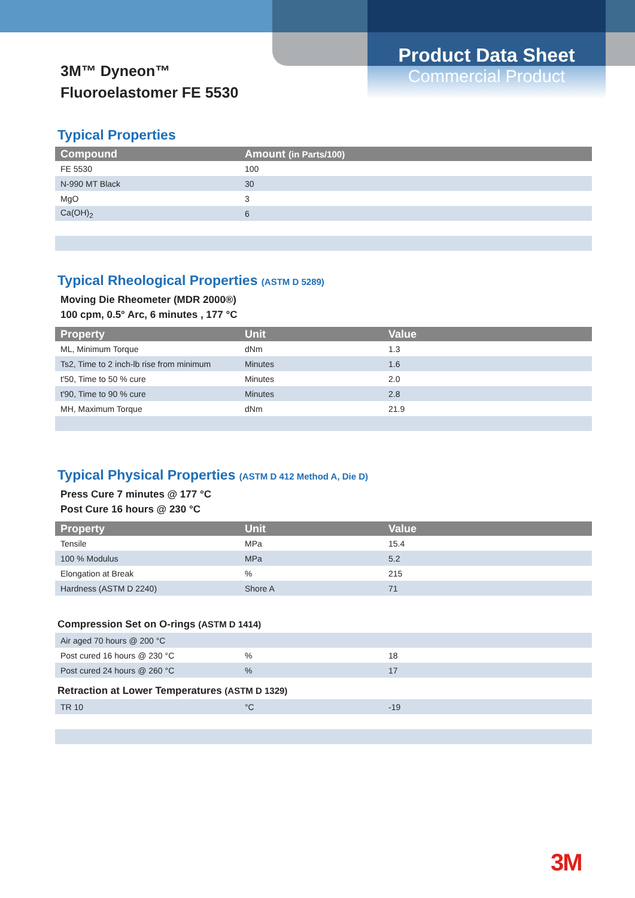Product Data Sheet
Commercial Product
3M™ Dyneon™
Fluoroelastomer FE 5530
Typical Properties
| Compound | Amount (in Parts/100) |
| --- | --- |
| FE 5530 | 100 |
| N-990 MT Black | 30 |
| MgO | 3 |
| Ca(OH)<sub>2</sub> | 6 |
Typical Rheological Properties (ASTM D 5289)
Moving Die Rheometer (MDR 2000®)
100 cpm, 0.5° Arc, 6 minutes , 177 °C
| Property | Unit | Value |
| --- | --- | --- |
| ML, Minimum Torque | dNm | 1.3 |
| Ts2, Time to 2 inch-lb rise from minimum | Minutes | 1.6 |
| t'50, Time to 50 % cure | Minutes | 2.0 |
| t'90, Time to 90 % cure | Minutes | 2.8 |
| MH, Maximum Torque | dNm | 21.9 |
Typical Physical Properties (ASTM D 412 Method A, Die D)
Press Cure 7 minutes @ 177 °C
Post Cure 16 hours @ 230 °C
| Property | Unit | Value |
| --- | --- | --- |
| Tensile | MPa | 15.4 |
| 100 % Modulus | MPa | 5.2 |
| Elongation at Break | % | 215 |
| Hardness (ASTM D 2240) | Shore A | 71 |
Compression Set on O-rings (ASTM D 1414)
| Air aged 70 hours @ 200 °C | | |
| Post cured 16 hours @ 230 °C | % | 18 |
| Post cured 24 hours @ 260 °C | % | 17 |
Retraction at Lower Temperatures (ASTM D 1329)
| TR 10 | °C | -19 |
3M